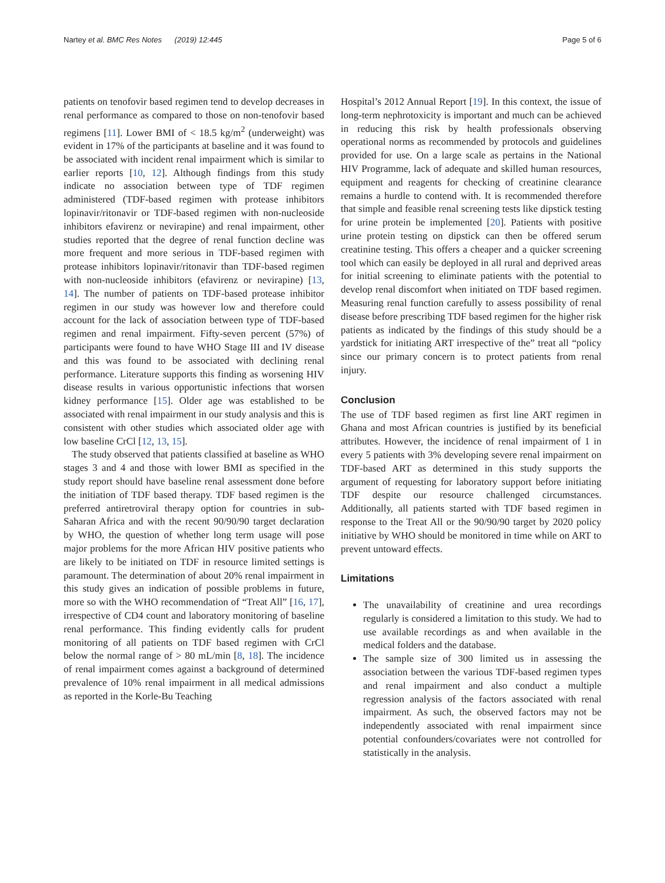Nartey et al. BMC Res Notes (2019) 12:445 Page 5 of 6
patients on tenofovir based regimen tend to develop decreases in renal performance as compared to those on non-tenofovir based regimens [11]. Lower BMI of < 18.5 kg/m<sup>2</sup> (underweight) was evident in 17% of the participants at baseline and it was found to be associated with incident renal impairment which is similar to earlier reports [10, 12]. Although findings from this study indicate no association between type of TDF regimen administered (TDF-based regimen with protease inhibitors lopinavir/ritonavir or TDF-based regimen with non-nucleoside inhibitors efavirenz or nevirapine) and renal impairment, other studies reported that the degree of renal function decline was more frequent and more serious in TDF-based regimen with protease inhibitors lopinavir/ritonavir than TDF-based regimen with non-nucleoside inhibitors (efavirenz or nevirapine) [13, 14]. The number of patients on TDF-based protease inhibitor regimen in our study was however low and therefore could account for the lack of association between type of TDF-based regimen and renal impairment. Fifty-seven percent (57%) of participants were found to have WHO Stage III and IV disease and this was found to be associated with declining renal performance. Literature supports this finding as worsening HIV disease results in various opportunistic infections that worsen kidney performance [15]. Older age was established to be associated with renal impairment in our study analysis and this is consistent with other studies which associated older age with low baseline CrCl [12, 13, 15].
The study observed that patients classified at baseline as WHO stages 3 and 4 and those with lower BMI as specified in the study report should have baseline renal assessment done before the initiation of TDF based therapy. TDF based regimen is the preferred antiretroviral therapy option for countries in sub-Saharan Africa and with the recent 90/90/90 target declaration by WHO, the question of whether long term usage will pose major problems for the more African HIV positive patients who are likely to be initiated on TDF in resource limited settings is paramount. The determination of about 20% renal impairment in this study gives an indication of possible problems in future, more so with the WHO recommendation of “Treat All” [16, 17], irrespective of CD4 count and laboratory monitoring of baseline renal performance. This finding evidently calls for prudent monitoring of all patients on TDF based regimen with CrCl below the normal range of > 80 mL/min [8, 18]. The incidence of renal impairment comes against a background of determined prevalence of 10% renal impairment in all medical admissions as reported in the Korle-Bu Teaching
Hospital’s 2012 Annual Report [19]. In this context, the issue of long-term nephrotoxicity is important and much can be achieved in reducing this risk by health professionals observing operational norms as recommended by protocols and guidelines provided for use. On a large scale as pertains in the National HIV Programme, lack of adequate and skilled human resources, equipment and reagents for checking of creatinine clearance remains a hurdle to contend with. It is recommended therefore that simple and feasible renal screening tests like dipstick testing for urine protein be implemented [20]. Patients with positive urine protein testing on dipstick can then be offered serum creatinine testing. This offers a cheaper and a quicker screening tool which can easily be deployed in all rural and deprived areas for initial screening to eliminate patients with the potential to develop renal discomfort when initiated on TDF based regimen. Measuring renal function carefully to assess possibility of renal disease before prescribing TDF based regimen for the higher risk patients as indicated by the findings of this study should be a yardstick for initiating ART irrespective of the” treat all “policy since our primary concern is to protect patients from renal injury.
Conclusion
The use of TDF based regimen as first line ART regimen in Ghana and most African countries is justified by its beneficial attributes. However, the incidence of renal impairment of 1 in every 5 patients with 3% developing severe renal impairment on TDF-based ART as determined in this study supports the argument of requesting for laboratory support before initiating TDF despite our resource challenged circumstances. Additionally, all patients started with TDF based regimen in response to the Treat All or the 90/90/90 target by 2020 policy initiative by WHO should be monitored in time while on ART to prevent untoward effects.
Limitations
The unavailability of creatinine and urea recordings regularly is considered a limitation to this study. We had to use available recordings as and when available in the medical folders and the database.
The sample size of 300 limited us in assessing the association between the various TDF-based regimen types and renal impairment and also conduct a multiple regression analysis of the factors associated with renal impairment. As such, the observed factors may not be independently associated with renal impairment since potential confounders/covariates were not controlled for statistically in the analysis.